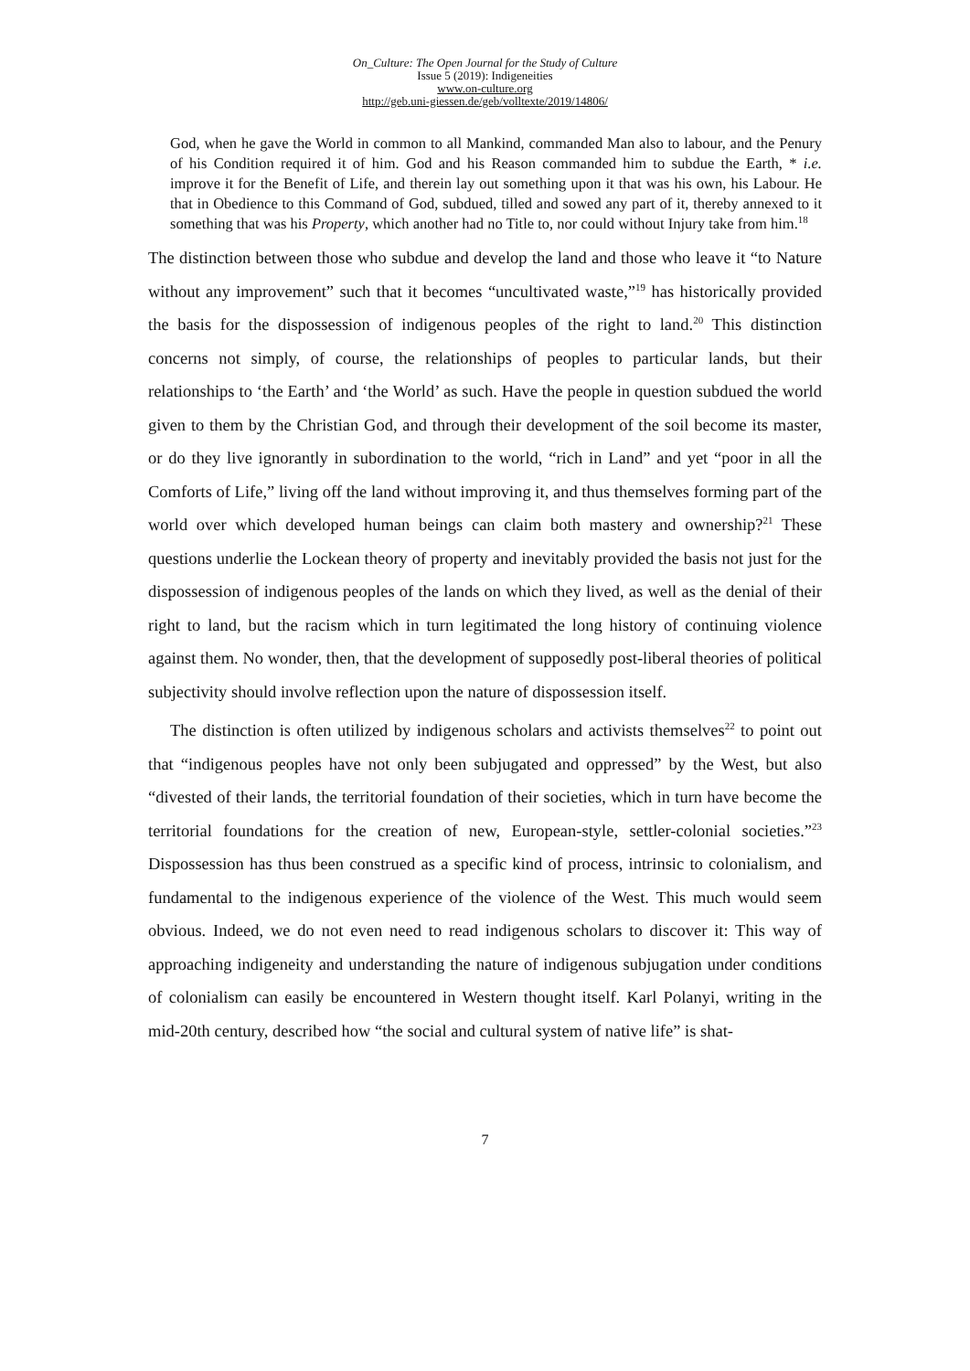On_Culture: The Open Journal for the Study of Culture
Issue 5 (2019): Indigeneities
www.on-culture.org
http://geb.uni-giessen.de/geb/volltexte/2019/14806/
God, when he gave the World in common to all Mankind, commanded Man also to labour, and the Penury of his Condition required it of him. God and his Reason commanded him to subdue the Earth, * i.e. improve it for the Benefit of Life, and therein lay out something upon it that was his own, his Labour. He that in Obedience to this Command of God, subdued, tilled and sowed any part of it, thereby annexed to it something that was his Property, which another had no Title to, nor could without Injury take from him.<sup>18</sup>
The distinction between those who subdue and develop the land and those who leave it “to Nature without any improvement” such that it becomes “uncultivated waste,”<sup>19</sup> has historically provided the basis for the dispossession of indigenous peoples of the right to land.<sup>20</sup> This distinction concerns not simply, of course, the relationships of peoples to particular lands, but their relationships to ‘the Earth’ and ‘the World’ as such. Have the people in question subdued the world given to them by the Christian God, and through their development of the soil become its master, or do they live ignorantly in subordination to the world, “rich in Land” and yet “poor in all the Comforts of Life,” living off the land without improving it, and thus themselves forming part of the world over which developed human beings can claim both mastery and ownership?<sup>21</sup> These questions underlie the Lockean theory of property and inevitably provided the basis not just for the dispossession of indigenous peoples of the lands on which they lived, as well as the denial of their right to land, but the racism which in turn legitimated the long history of continuing violence against them. No wonder, then, that the development of supposedly post-liberal theories of political subjectivity should involve reflection upon the nature of dispossession itself.
The distinction is often utilized by indigenous scholars and activists themselves<sup>22</sup> to point out that “indigenous peoples have not only been subjugated and oppressed” by the West, but also “divested of their lands, the territorial foundation of their societies, which in turn have become the territorial foundations for the creation of new, European-style, settler-colonial societies.”<sup>23</sup> Dispossession has thus been construed as a specific kind of process, intrinsic to colonialism, and fundamental to the indigenous experience of the violence of the West. This much would seem obvious. Indeed, we do not even need to read indigenous scholars to discover it: This way of approaching indigeneity and understanding the nature of indigenous subjugation under conditions of colonialism can easily be encountered in Western thought itself. Karl Polanyi, writing in the mid-20th century, described how “the social and cultural system of native life” is shat-
7